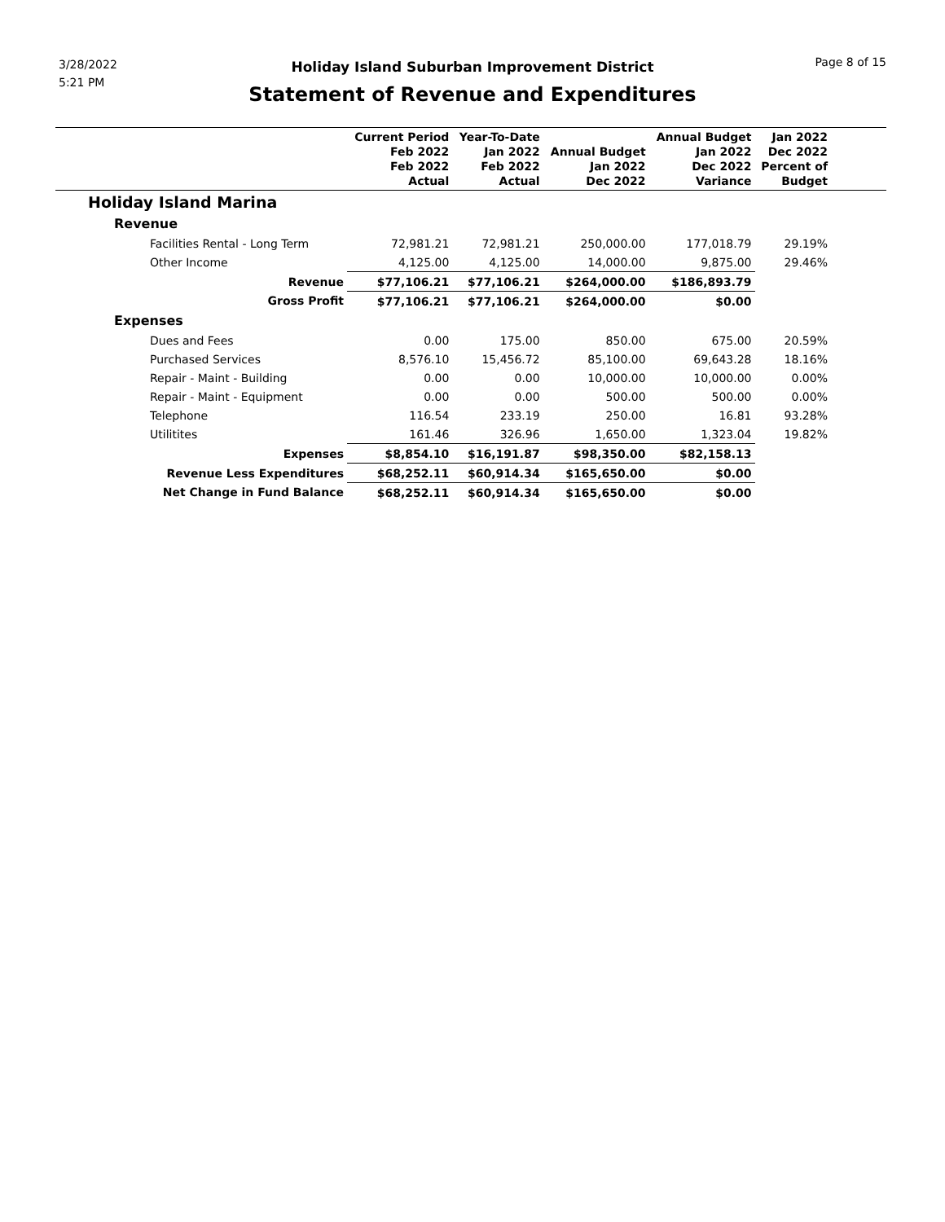3/28/2022
5:21 PM
Holiday Island Suburban Improvement District
Statement of Revenue and Expenditures
Page 8 of 15
| | Current Period Feb 2022 Feb 2022 Actual | Year-To-Date Jan 2022 Feb 2022 Actual | Annual Budget Jan 2022 Dec 2022 | Annual Budget Jan 2022 Dec 2022 Variance | Jan 2022 Dec 2022 Percent of Budget | |
| --- | --- | --- | --- | --- | --- | --- |
| Holiday Island Marina | | | | | | |
| Revenue | | | | | | |
| Facilities Rental - Long Term | 72,981.21 | 72,981.21 | 250,000.00 | 177,018.79 | 29.19% | |
| Other Income | 4,125.00 | 4,125.00 | 14,000.00 | 9,875.00 | 29.46% | |
| Revenue | $77,106.21 | $77,106.21 | $264,000.00 | $186,893.79 | | |
| Gross Profit | $77,106.21 | $77,106.21 | $264,000.00 | $0.00 | | |
| Expenses | | | | | | |
| Dues and Fees | 0.00 | 175.00 | 850.00 | 675.00 | 20.59% | |
| Purchased Services | 8,576.10 | 15,456.72 | 85,100.00 | 69,643.28 | 18.16% | |
| Repair - Maint - Building | 0.00 | 0.00 | 10,000.00 | 10,000.00 | 0.00% | |
| Repair - Maint - Equipment | 0.00 | 0.00 | 500.00 | 500.00 | 0.00% | |
| Telephone | 116.54 | 233.19 | 250.00 | 16.81 | 93.28% | |
| Utilitites | 161.46 | 326.96 | 1,650.00 | 1,323.04 | 19.82% | |
| Expenses | $8,854.10 | $16,191.87 | $98,350.00 | $82,158.13 | | |
| Revenue Less Expenditures | $68,252.11 | $60,914.34 | $165,650.00 | $0.00 | | |
| Net Change in Fund Balance | $68,252.11 | $60,914.34 | $165,650.00 | $0.00 | | |